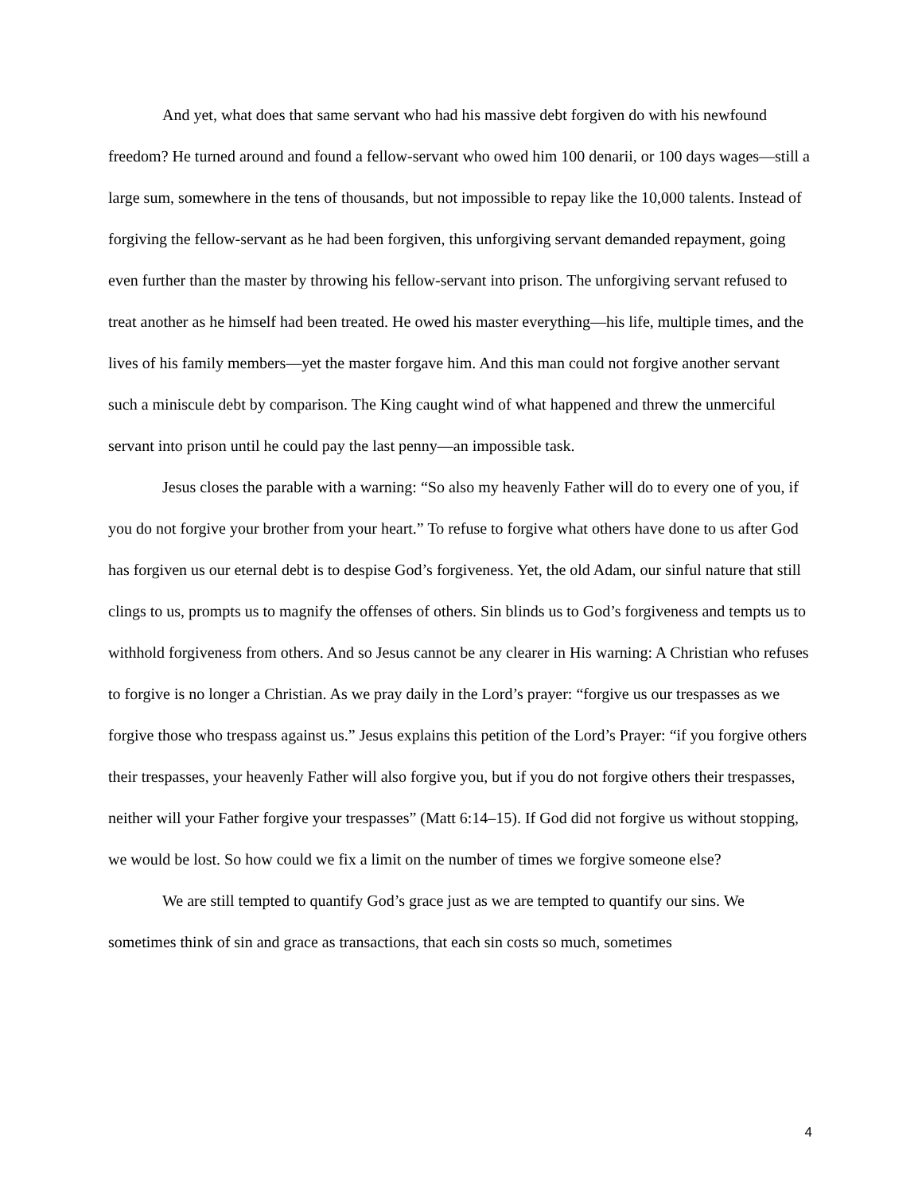And yet, what does that same servant who had his massive debt forgiven do with his newfound freedom? He turned around and found a fellow-servant who owed him 100 denarii, or 100 days wages—still a large sum, somewhere in the tens of thousands, but not impossible to repay like the 10,000 talents. Instead of forgiving the fellow-servant as he had been forgiven, this unforgiving servant demanded repayment, going even further than the master by throwing his fellow-servant into prison. The unforgiving servant refused to treat another as he himself had been treated. He owed his master everything—his life, multiple times, and the lives of his family members—yet the master forgave him. And this man could not forgive another servant such a miniscule debt by comparison. The King caught wind of what happened and threw the unmerciful servant into prison until he could pay the last penny—an impossible task.
Jesus closes the parable with a warning: “So also my heavenly Father will do to every one of you, if you do not forgive your brother from your heart.” To refuse to forgive what others have done to us after God has forgiven us our eternal debt is to despise God’s forgiveness. Yet, the old Adam, our sinful nature that still clings to us, prompts us to magnify the offenses of others. Sin blinds us to God’s forgiveness and tempts us to withhold forgiveness from others. And so Jesus cannot be any clearer in His warning: A Christian who refuses to forgive is no longer a Christian. As we pray daily in the Lord’s prayer: “forgive us our trespasses as we forgive those who trespass against us.” Jesus explains this petition of the Lord’s Prayer: “if you forgive others their trespasses, your heavenly Father will also forgive you, but if you do not forgive others their trespasses, neither will your Father forgive your trespasses” (Matt 6:14–15). If God did not forgive us without stopping, we would be lost. So how could we fix a limit on the number of times we forgive someone else?
We are still tempted to quantify God’s grace just as we are tempted to quantify our sins. We sometimes think of sin and grace as transactions, that each sin costs so much, sometimes
4